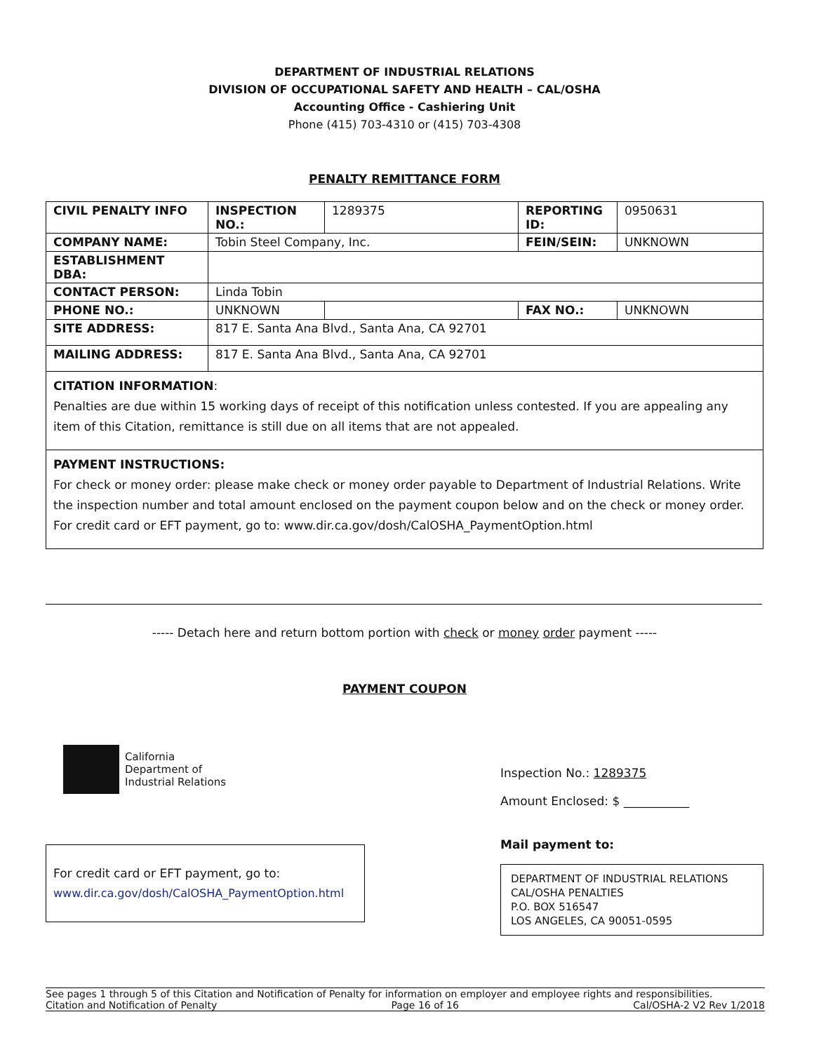DEPARTMENT OF INDUSTRIAL RELATIONS
DIVISION OF OCCUPATIONAL SAFETY AND HEALTH – CAL/OSHA
Accounting Office - Cashiering Unit
Phone (415) 703-4310 or (415) 703-4308
PENALTY REMITTANCE FORM
| CIVIL PENALTY INFO | INSPECTION NO.: | 1289375 | REPORTING ID: | 0950631 |
| COMPANY NAME: | Tobin Steel Company, Inc. | | FEIN/SEIN: | UNKNOWN |
| ESTABLISHMENT DBA: | | | | |
| CONTACT PERSON: | Linda Tobin | | | |
| PHONE NO.: | UNKNOWN | | FAX NO.: | UNKNOWN |
| SITE ADDRESS: | 817 E. Santa Ana Blvd., Santa Ana, CA 92701 | | | |
| MAILING ADDRESS: | 817 E. Santa Ana Blvd., Santa Ana, CA 92701 | | | |
CITATION INFORMATION:
Penalties are due within 15 working days of receipt of this notification unless contested. If you are appealing any item of this Citation, remittance is still due on all items that are not appealed.
PAYMENT INSTRUCTIONS:
For check or money order: please make check or money order payable to Department of Industrial Relations. Write the inspection number and total amount enclosed on the payment coupon below and on the check or money order.
For credit card or EFT payment, go to: www.dir.ca.gov/dosh/CalOSHA_PaymentOption.html
----- Detach here and return bottom portion with check or money order payment -----
PAYMENT COUPON
California
Department of
Industrial Relations
For credit card or EFT payment, go to:
www.dir.ca.gov/dosh/CalOSHA_PaymentOption.html
Inspection No.: 1289375
Amount Enclosed: $ ___________
Mail payment to:
DEPARTMENT OF INDUSTRIAL RELATIONS
CAL/OSHA PENALTIES
P.O. BOX 516547
LOS ANGELES, CA 90051-0595
See pages 1 through 5 of this Citation and Notification of Penalty for information on employer and employee rights and responsibilities.
Citation and Notification of Penalty Page 16 of 16 Cal/OSHA-2 V2 Rev 1/2018